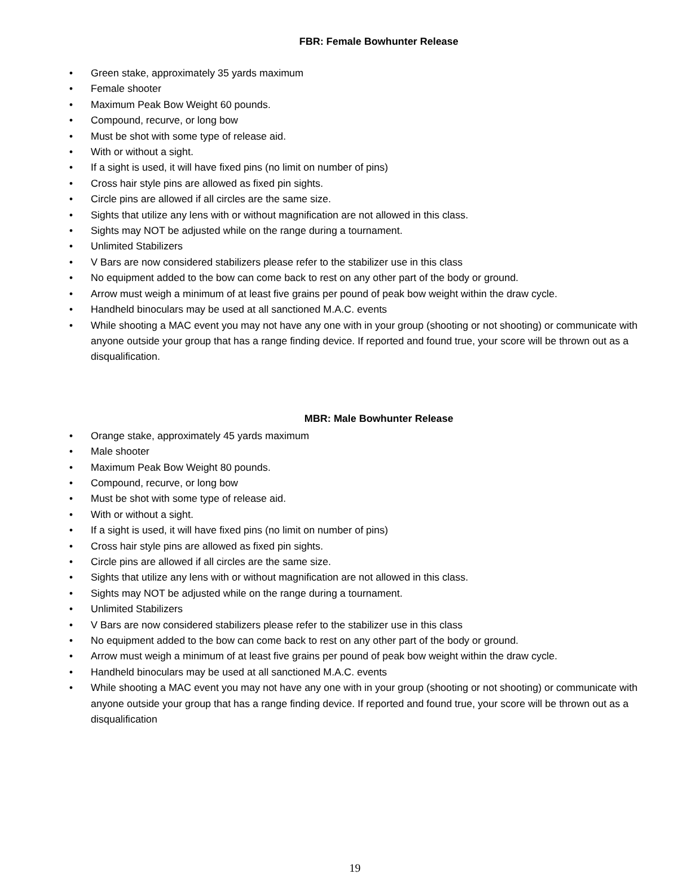FBR: Female Bowhunter Release
• Green stake, approximately 35 yards maximum
• Female shooter
• Maximum Peak Bow Weight 60 pounds.
• Compound, recurve, or long bow
• Must be shot with some type of release aid.
• With or without a sight.
• If a sight is used, it will have fixed pins (no limit on number of pins)
• Cross hair style pins are allowed as fixed pin sights.
• Circle pins are allowed if all circles are the same size.
• Sights that utilize any lens with or without magnification are not allowed in this class.
• Sights may NOT be adjusted while on the range during a tournament.
• Unlimited Stabilizers
• V Bars are now considered stabilizers please refer to the stabilizer use in this class
• No equipment added to the bow can come back to rest on any other part of the body or ground.
• Arrow must weigh a minimum of at least five grains per pound of peak bow weight within the draw cycle.
• Handheld binoculars may be used at all sanctioned M.A.C. events
• While shooting a MAC event you may not have any one with in your group (shooting or not shooting) or communicate with anyone outside your group that has a range finding device. If reported and found true, your score will be thrown out as a disqualification.
MBR: Male Bowhunter Release
• Orange stake, approximately 45 yards maximum
• Male shooter
• Maximum Peak Bow Weight 80 pounds.
• Compound, recurve, or long bow
• Must be shot with some type of release aid.
• With or without a sight.
• If a sight is used, it will have fixed pins (no limit on number of pins)
• Cross hair style pins are allowed as fixed pin sights.
• Circle pins are allowed if all circles are the same size.
• Sights that utilize any lens with or without magnification are not allowed in this class.
• Sights may NOT be adjusted while on the range during a tournament.
• Unlimited Stabilizers
• V Bars are now considered stabilizers please refer to the stabilizer use in this class
• No equipment added to the bow can come back to rest on any other part of the body or ground.
• Arrow must weigh a minimum of at least five grains per pound of peak bow weight within the draw cycle.
• Handheld binoculars may be used at all sanctioned M.A.C. events
• While shooting a MAC event you may not have any one with in your group (shooting or not shooting) or communicate with anyone outside your group that has a range finding device. If reported and found true, your score will be thrown out as a disqualification
19